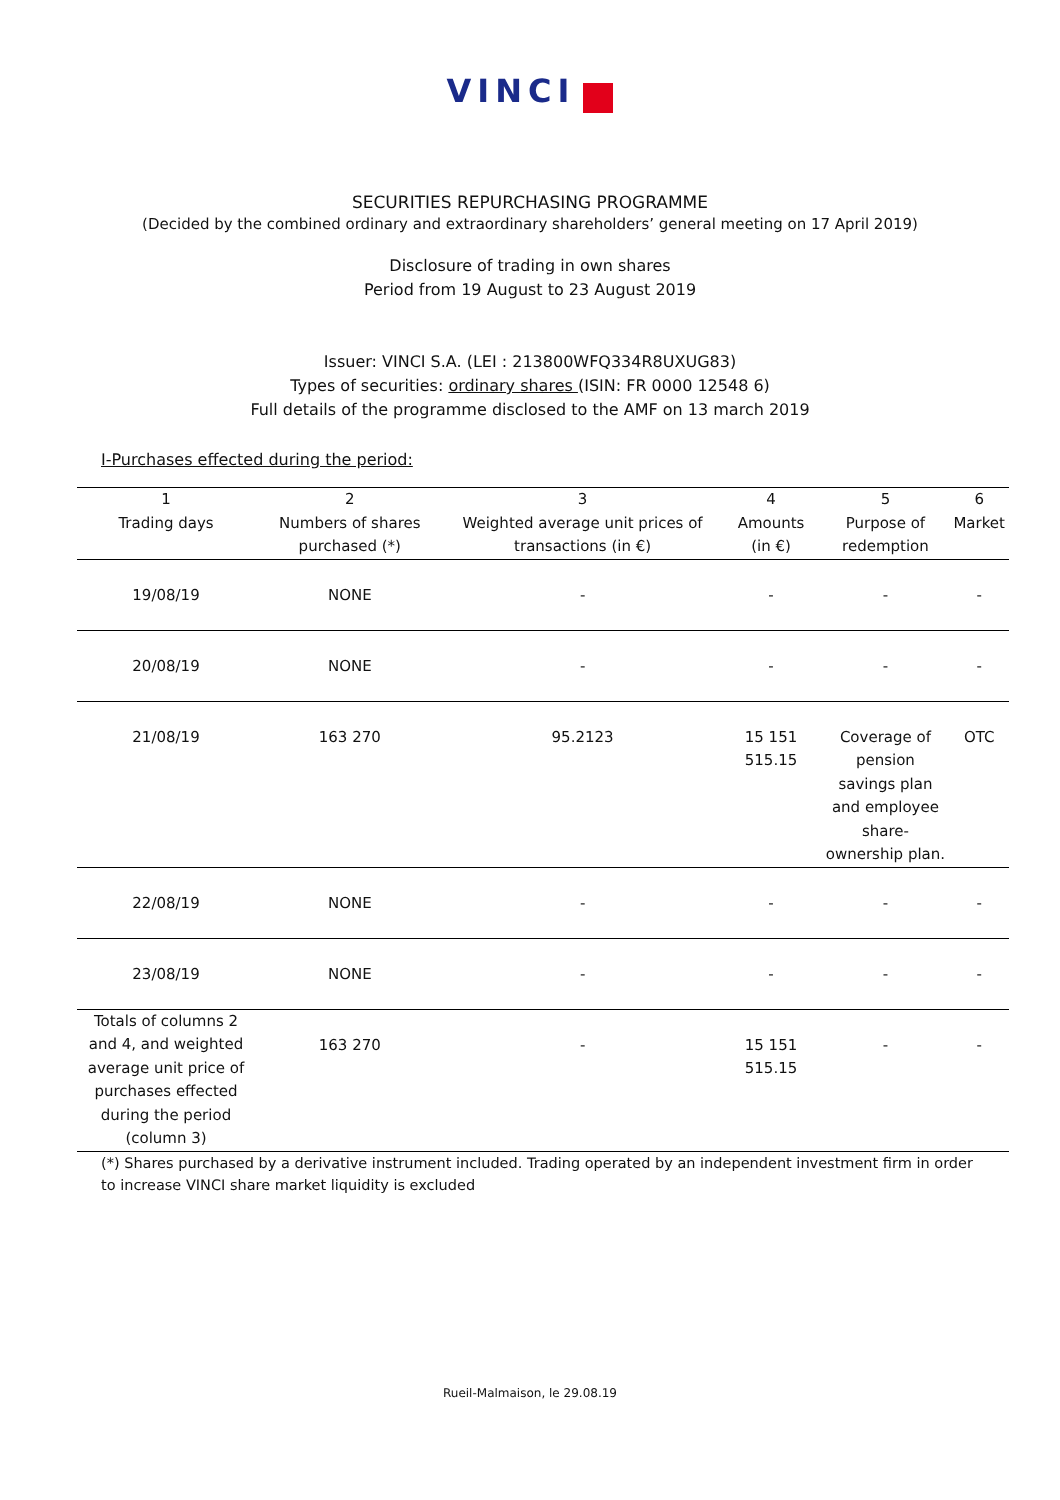VINCI
SECURITIES REPURCHASING PROGRAMME
(Decided by the combined ordinary and extraordinary shareholders’ general meeting on 17 April 2019)
Disclosure of trading in own shares
Period from 19 August to 23 August 2019
Issuer: VINCI S.A. (LEI : 213800WFQ334R8UXUG83)
Types of securities: ordinary shares (ISIN: FR 0000 12548 6)
Full details of the programme disclosed to the AMF on 13 march 2019
I-Purchases effected during the period:
| 1 Trading days | 2 Numbers of shares purchased (*) | 3 Weighted average unit prices of transactions (in €) | 4 Amounts (in €) | 5 Purpose of redemption | 6 Market |
| --- | --- | --- | --- | --- | --- |
| 19/08/19 | NONE | - | - | - | - |
| 20/08/19 | NONE | - | - | - | - |
| 21/08/19 | 163 270 | 95.2123 | 15 151 515.15 | Coverage of pension savings plan and employee share-ownership plan. | OTC |
| 22/08/19 | NONE | - | - | - | - |
| 23/08/19 | NONE | - | - | - | - |
| Totals of columns 2 and 4, and weighted average unit price of purchases effected during the period (column 3) | 163 270 | - | 15 151 515.15 | - | - |
(*) Shares purchased by a derivative instrument included. Trading operated by an independent investment firm in order to increase VINCI share market liquidity is excluded
Rueil-Malmaison, le 29.08.19